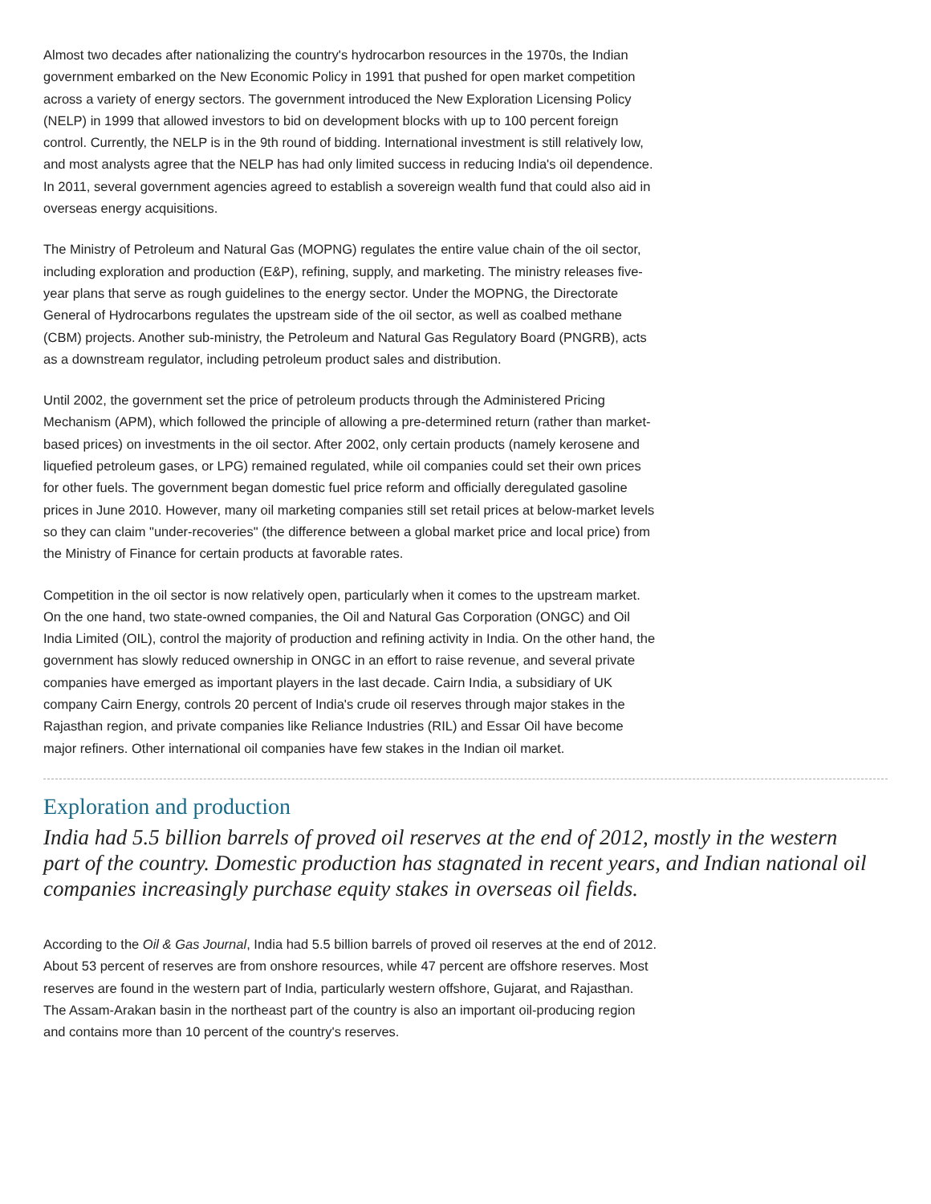Almost two decades after nationalizing the country's hydrocarbon resources in the 1970s, the Indian government embarked on the New Economic Policy in 1991 that pushed for open market competition across a variety of energy sectors. The government introduced the New Exploration Licensing Policy (NELP) in 1999 that allowed investors to bid on development blocks with up to 100 percent foreign control. Currently, the NELP is in the 9th round of bidding. International investment is still relatively low, and most analysts agree that the NELP has had only limited success in reducing India's oil dependence. In 2011, several government agencies agreed to establish a sovereign wealth fund that could also aid in overseas energy acquisitions.
The Ministry of Petroleum and Natural Gas (MOPNG) regulates the entire value chain of the oil sector, including exploration and production (E&P), refining, supply, and marketing. The ministry releases five-year plans that serve as rough guidelines to the energy sector. Under the MOPNG, the Directorate General of Hydrocarbons regulates the upstream side of the oil sector, as well as coalbed methane (CBM) projects. Another sub-ministry, the Petroleum and Natural Gas Regulatory Board (PNGRB), acts as a downstream regulator, including petroleum product sales and distribution.
Until 2002, the government set the price of petroleum products through the Administered Pricing Mechanism (APM), which followed the principle of allowing a pre-determined return (rather than market-based prices) on investments in the oil sector. After 2002, only certain products (namely kerosene and liquefied petroleum gases, or LPG) remained regulated, while oil companies could set their own prices for other fuels. The government began domestic fuel price reform and officially deregulated gasoline prices in June 2010. However, many oil marketing companies still set retail prices at below-market levels so they can claim "under-recoveries" (the difference between a global market price and local price) from the Ministry of Finance for certain products at favorable rates.
Competition in the oil sector is now relatively open, particularly when it comes to the upstream market. On the one hand, two state-owned companies, the Oil and Natural Gas Corporation (ONGC) and Oil India Limited (OIL), control the majority of production and refining activity in India. On the other hand, the government has slowly reduced ownership in ONGC in an effort to raise revenue, and several private companies have emerged as important players in the last decade. Cairn India, a subsidiary of UK company Cairn Energy, controls 20 percent of India's crude oil reserves through major stakes in the Rajasthan region, and private companies like Reliance Industries (RIL) and Essar Oil have become major refiners. Other international oil companies have few stakes in the Indian oil market.
Exploration and production
India had 5.5 billion barrels of proved oil reserves at the end of 2012, mostly in the western part of the country. Domestic production has stagnated in recent years, and Indian national oil companies increasingly purchase equity stakes in overseas oil fields.
According to the Oil & Gas Journal, India had 5.5 billion barrels of proved oil reserves at the end of 2012. About 53 percent of reserves are from onshore resources, while 47 percent are offshore reserves. Most reserves are found in the western part of India, particularly western offshore, Gujarat, and Rajasthan. The Assam-Arakan basin in the northeast part of the country is also an important oil-producing region and contains more than 10 percent of the country's reserves.